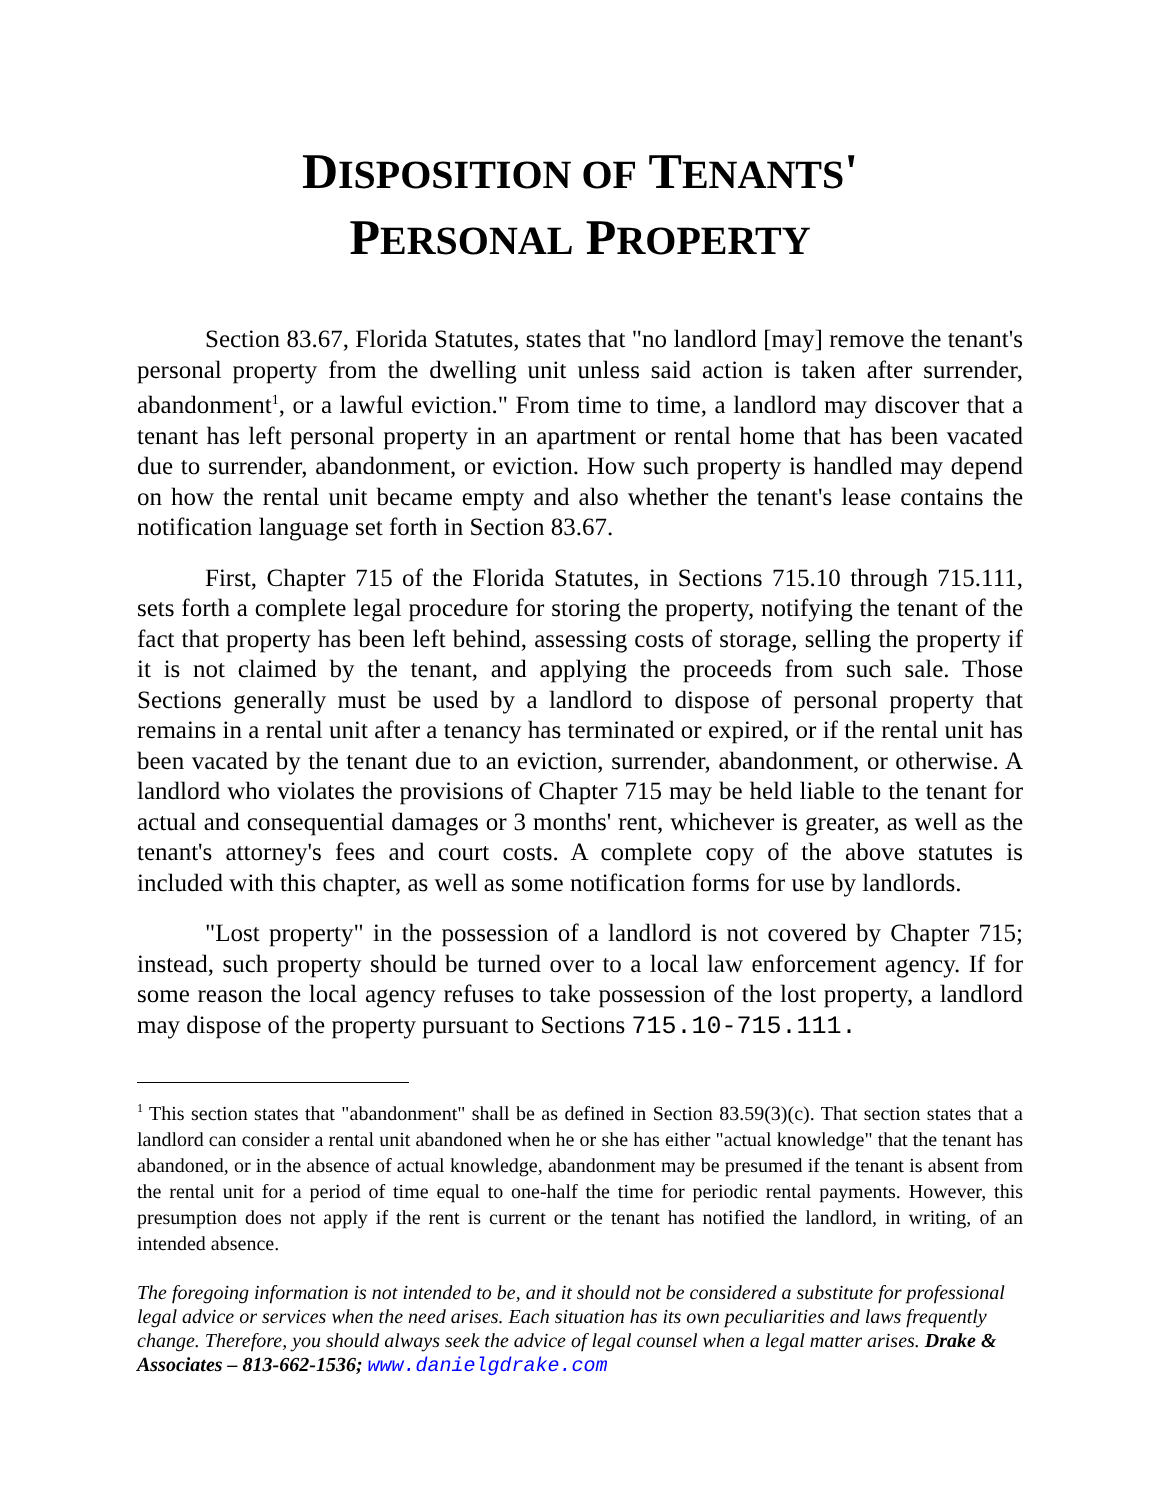DISPOSITION OF TENANTS'
PERSONAL PROPERTY
Section 83.67, Florida Statutes, states that "no landlord [may] remove the tenant's personal property from the dwelling unit unless said action is taken after surrender, abandonment<sup>1</sup>, or a lawful eviction." From time to time, a landlord may discover that a tenant has left personal property in an apartment or rental home that has been vacated due to surrender, abandonment, or eviction. How such property is handled may depend on how the rental unit became empty and also whether the tenant's lease contains the notification language set forth in Section 83.67.
First, Chapter 715 of the Florida Statutes, in Sections 715.10 through 715.111, sets forth a complete legal procedure for storing the property, notifying the tenant of the fact that property has been left behind, assessing costs of storage, selling the property if it is not claimed by the tenant, and applying the proceeds from such sale. Those Sections generally must be used by a landlord to dispose of personal property that remains in a rental unit after a tenancy has terminated or expired, or if the rental unit has been vacated by the tenant due to an eviction, surrender, abandonment, or otherwise. A landlord who violates the provisions of Chapter 715 may be held liable to the tenant for actual and consequential damages or 3 months' rent, whichever is greater, as well as the tenant's attorney's fees and court costs. A complete copy of the above statutes is included with this chapter, as well as some notification forms for use by landlords.
"Lost property" in the possession of a landlord is not covered by Chapter 715; instead, such property should be turned over to a local law enforcement agency. If for some reason the local agency refuses to take possession of the lost property, a landlord may dispose of the property pursuant to Sections 715.10-715.111.
<sup>1</sup> This section states that "abandonment" shall be as defined in Section 83.59(3)(c). That section states that a landlord can consider a rental unit abandoned when he or she has either "actual knowledge" that the tenant has abandoned, or in the absence of actual knowledge, abandonment may be presumed if the tenant is absent from the rental unit for a period of time equal to one-half the time for periodic rental payments. However, this presumption does not apply if the rent is current or the tenant has notified the landlord, in writing, of an intended absence.
The foregoing information is not intended to be, and it should not be considered a substitute for professional legal advice or services when the need arises. Each situation has its own peculiarities and laws frequently change. Therefore, you should always seek the advice of legal counsel when a legal matter arises. Drake & Associates – 813-662-1536; www.danielgdrake.com